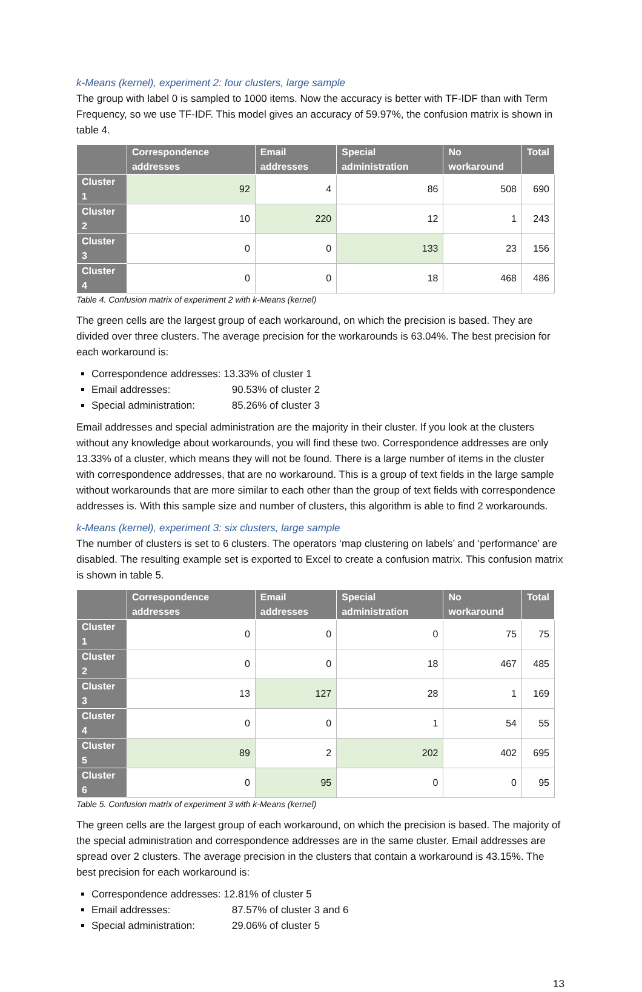k-Means (kernel), experiment 2: four clusters, large sample
The group with label 0 is sampled to 1000 items. Now the accuracy is better with TF-IDF than with Term Frequency, so we use TF-IDF. This model gives an accuracy of 59.97%, the confusion matrix is shown in table 4.
| | Correspondence addresses | Email addresses | Special administration | No workaround | Total |
| --- | --- | --- | --- | --- | --- |
| Cluster 1 | 92 | 4 | 86 | 508 | 690 |
| Cluster 2 | 10 | 220 | 12 | 1 | 243 |
| Cluster 3 | 0 | 0 | 133 | 23 | 156 |
| Cluster 4 | 0 | 0 | 18 | 468 | 486 |
Table 4. Confusion matrix of experiment 2 with k-Means (kernel)
The green cells are the largest group of each workaround, on which the precision is based. They are divided over three clusters. The average precision for the workarounds is 63.04%. The best precision for each workaround is:
Correspondence addresses: 13.33% of cluster 1
Email addresses: 90.53% of cluster 2
Special administration: 85.26% of cluster 3
Email addresses and special administration are the majority in their cluster. If you look at the clusters without any knowledge about workarounds, you will find these two. Correspondence addresses are only 13.33% of a cluster, which means they will not be found. There is a large number of items in the cluster with correspondence addresses, that are no workaround. This is a group of text fields in the large sample without workarounds that are more similar to each other than the group of text fields with correspondence addresses is. With this sample size and number of clusters, this algorithm is able to find 2 workarounds.
k-Means (kernel), experiment 3: six clusters, large sample
The number of clusters is set to 6 clusters. The operators ‘map clustering on labels’ and ‘performance’ are disabled. The resulting example set is exported to Excel to create a confusion matrix. This confusion matrix is shown in table 5.
| | Correspondence addresses | Email addresses | Special administration | No workaround | Total |
| --- | --- | --- | --- | --- | --- |
| Cluster 1 | 0 | 0 | 0 | 75 | 75 |
| Cluster 2 | 0 | 0 | 18 | 467 | 485 |
| Cluster 3 | 13 | 127 | 28 | 1 | 169 |
| Cluster 4 | 0 | 0 | 1 | 54 | 55 |
| Cluster 5 | 89 | 2 | 202 | 402 | 695 |
| Cluster 6 | 0 | 95 | 0 | 0 | 95 |
Table 5. Confusion matrix of experiment 3 with k-Means (kernel)
The green cells are the largest group of each workaround, on which the precision is based. The majority of the special administration and correspondence addresses are in the same cluster. Email addresses are spread over 2 clusters. The average precision in the clusters that contain a workaround is 43.15%. The best precision for each workaround is:
Correspondence addresses: 12.81% of cluster 5
Email addresses: 87.57% of cluster 3 and 6
Special administration: 29.06% of cluster 5
13